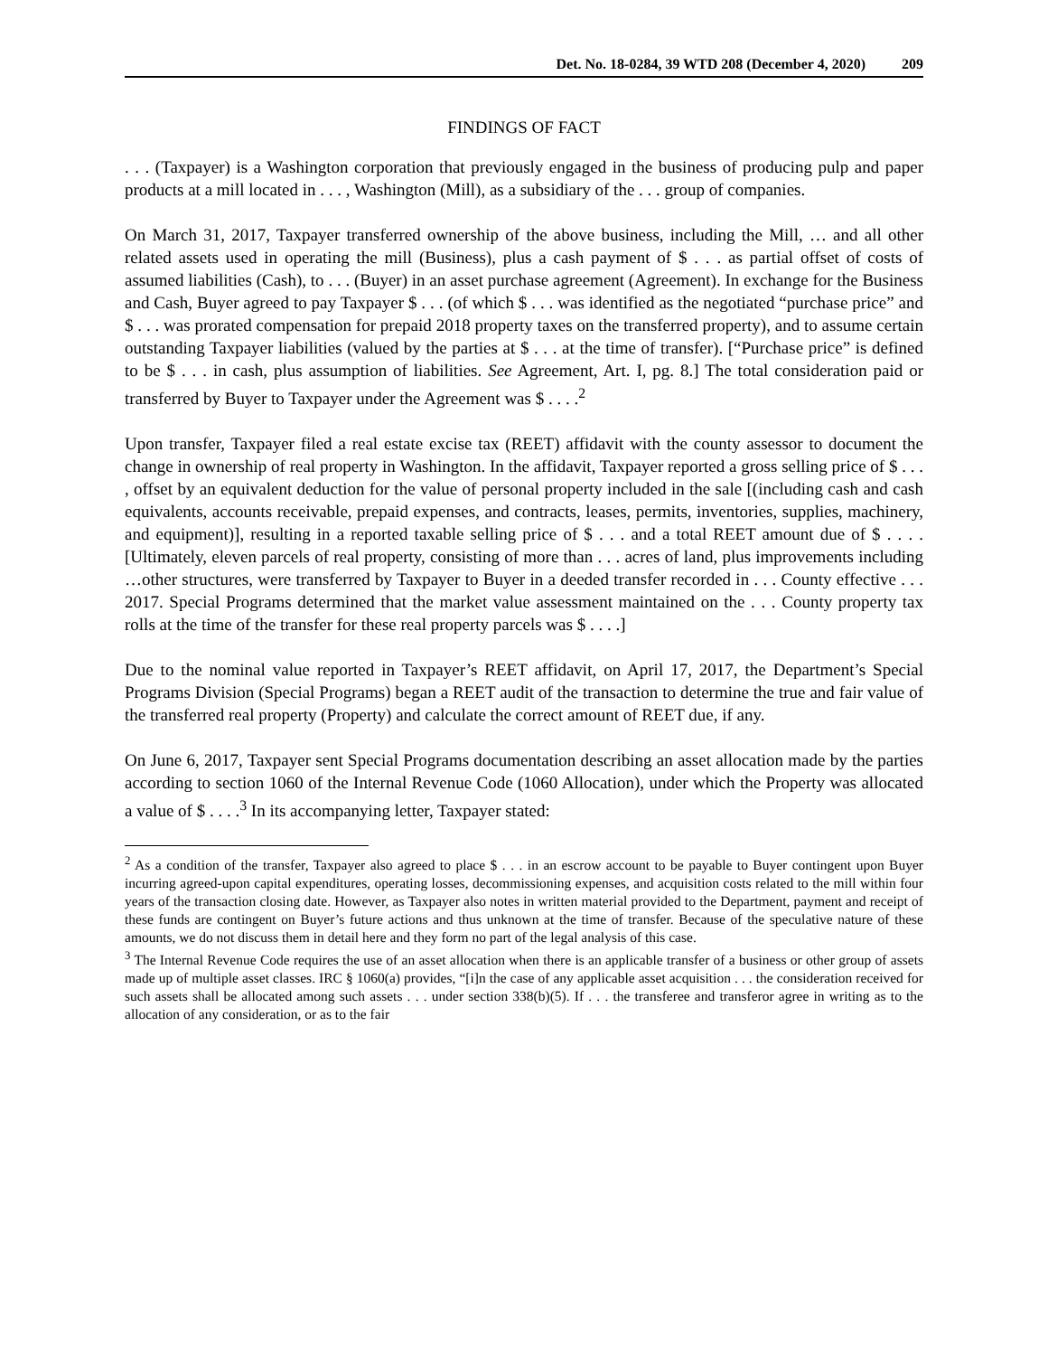Det. No. 18-0284, 39 WTD 208 (December 4, 2020) 209
FINDINGS OF FACT
. . . (Taxpayer) is a Washington corporation that previously engaged in the business of producing pulp and paper products at a mill located in . . . , Washington (Mill), as a subsidiary of the . . . group of companies.
On March 31, 2017, Taxpayer transferred ownership of the above business, including the Mill, … and all other related assets used in operating the mill (Business), plus a cash payment of $ . . . as partial offset of costs of assumed liabilities (Cash), to . . . (Buyer) in an asset purchase agreement (Agreement). In exchange for the Business and Cash, Buyer agreed to pay Taxpayer $ . . . (of which $ . . . was identified as the negotiated “purchase price” and $ . . . was prorated compensation for prepaid 2018 property taxes on the transferred property), and to assume certain outstanding Taxpayer liabilities (valued by the parties at $ . . . at the time of transfer). [“Purchase price” is defined to be $ . . . in cash, plus assumption of liabilities. See Agreement, Art. I, pg. 8.] The total consideration paid or transferred by Buyer to Taxpayer under the Agreement was $ . . . .<sup>2</sup>
Upon transfer, Taxpayer filed a real estate excise tax (REET) affidavit with the county assessor to document the change in ownership of real property in Washington. In the affidavit, Taxpayer reported a gross selling price of $ . . . , offset by an equivalent deduction for the value of personal property included in the sale [(including cash and cash equivalents, accounts receivable, prepaid expenses, and contracts, leases, permits, inventories, supplies, machinery, and equipment)], resulting in a reported taxable selling price of $ . . . and a total REET amount due of $ . . . . [Ultimately, eleven parcels of real property, consisting of more than . . . acres of land, plus improvements including …other structures, were transferred by Taxpayer to Buyer in a deeded transfer recorded in . . . County effective . . . 2017. Special Programs determined that the market value assessment maintained on the . . . County property tax rolls at the time of the transfer for these real property parcels was $ . . . .]
Due to the nominal value reported in Taxpayer’s REET affidavit, on April 17, 2017, the Department’s Special Programs Division (Special Programs) began a REET audit of the transaction to determine the true and fair value of the transferred real property (Property) and calculate the correct amount of REET due, if any.
On June 6, 2017, Taxpayer sent Special Programs documentation describing an asset allocation made by the parties according to section 1060 of the Internal Revenue Code (1060 Allocation), under which the Property was allocated a value of $ . . . .<sup>3</sup> In its accompanying letter, Taxpayer stated:
<sup>2</sup> As a condition of the transfer, Taxpayer also agreed to place $ . . . in an escrow account to be payable to Buyer contingent upon Buyer incurring agreed-upon capital expenditures, operating losses, decommissioning expenses, and acquisition costs related to the mill within four years of the transaction closing date. However, as Taxpayer also notes in written material provided to the Department, payment and receipt of these funds are contingent on Buyer’s future actions and thus unknown at the time of transfer. Because of the speculative nature of these amounts, we do not discuss them in detail here and they form no part of the legal analysis of this case.
<sup>3</sup> The Internal Revenue Code requires the use of an asset allocation when there is an applicable transfer of a business or other group of assets made up of multiple asset classes. IRC § 1060(a) provides, “[i]n the case of any applicable asset acquisition . . . the consideration received for such assets shall be allocated among such assets . . . under section 338(b)(5). If . . . the transferee and transferor agree in writing as to the allocation of any consideration, or as to the fair